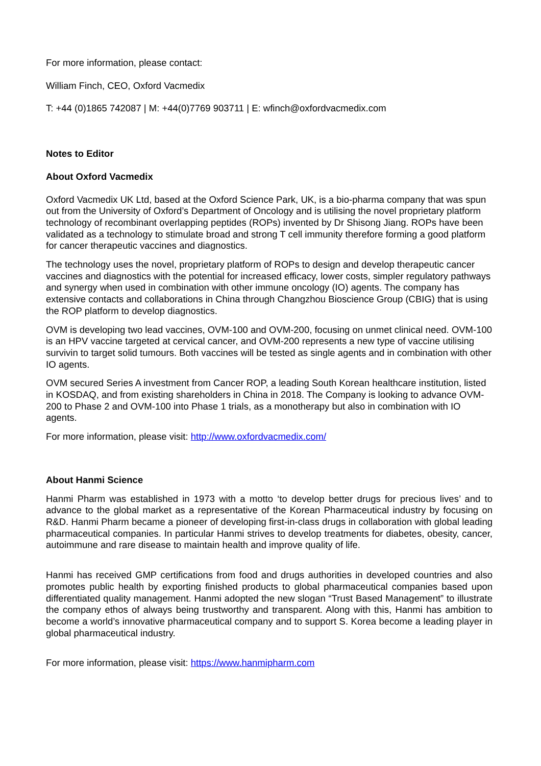For more information, please contact:
William Finch, CEO, Oxford Vacmedix
T: +44 (0)1865 742087 | M: +44(0)7769 903711 | E: wfinch@oxfordvacmedix.com
Notes to Editor
About Oxford Vacmedix
Oxford Vacmedix UK Ltd, based at the Oxford Science Park, UK, is a bio-pharma company that was spun out from the University of Oxford’s Department of Oncology and is utilising the novel proprietary platform technology of recombinant overlapping peptides (ROPs) invented by Dr Shisong Jiang. ROPs have been validated as a technology to stimulate broad and strong T cell immunity therefore forming a good platform for cancer therapeutic vaccines and diagnostics.
The technology uses the novel, proprietary platform of ROPs to design and develop therapeutic cancer vaccines and diagnostics with the potential for increased efficacy, lower costs, simpler regulatory pathways and synergy when used in combination with other immune oncology (IO) agents. The company has extensive contacts and collaborations in China through Changzhou Bioscience Group (CBIG) that is using the ROP platform to develop diagnostics.
OVM is developing two lead vaccines, OVM-100 and OVM-200, focusing on unmet clinical need. OVM-100 is an HPV vaccine targeted at cervical cancer, and OVM-200 represents a new type of vaccine utilising survivin to target solid tumours. Both vaccines will be tested as single agents and in combination with other IO agents.
OVM secured Series A investment from Cancer ROP, a leading South Korean healthcare institution, listed in KOSDAQ, and from existing shareholders in China in 2018. The Company is looking to advance OVM-200 to Phase 2 and OVM-100 into Phase 1 trials, as a monotherapy but also in combination with IO agents.
For more information, please visit: http://www.oxfordvacmedix.com/
About Hanmi Science
Hanmi Pharm was established in 1973 with a motto ‘to develop better drugs for precious lives’ and to advance to the global market as a representative of the Korean Pharmaceutical industry by focusing on R&D. Hanmi Pharm became a pioneer of developing first-in-class drugs in collaboration with global leading pharmaceutical companies. In particular Hanmi strives to develop treatments for diabetes, obesity, cancer, autoimmune and rare disease to maintain health and improve quality of life.
Hanmi has received GMP certifications from food and drugs authorities in developed countries and also promotes public health by exporting finished products to global pharmaceutical companies based upon differentiated quality management. Hanmi adopted the new slogan “Trust Based Management” to illustrate the company ethos of always being trustworthy and transparent. Along with this, Hanmi has ambition to become a world’s innovative pharmaceutical company and to support S. Korea become a leading player in global pharmaceutical industry.
For more information, please visit: https://www.hanmipharm.com